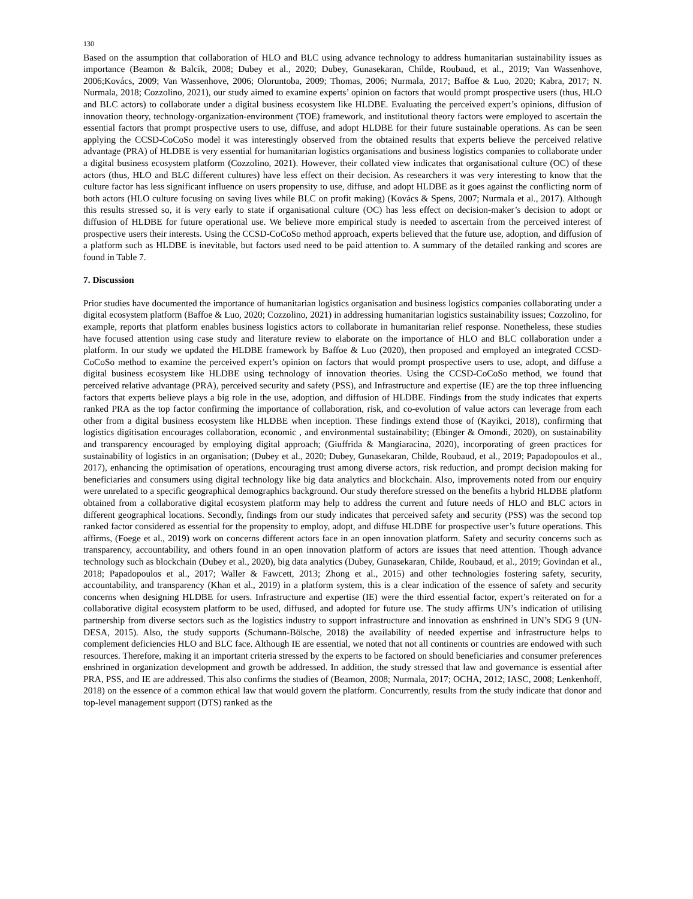130
Based on the assumption that collaboration of HLO and BLC using advance technology to address humanitarian sustainability issues as importance (Beamon & Balcik, 2008; Dubey et al., 2020; Dubey, Gunasekaran, Childe, Roubaud, et al., 2019; Van Wassenhove, 2006;Kovács, 2009; Van Wassenhove, 2006; Oloruntoba, 2009; Thomas, 2006; Nurmala, 2017; Baffoe & Luo, 2020; Kabra, 2017; N. Nurmala, 2018; Cozzolino, 2021), our study aimed to examine experts’ opinion on factors that would prompt prospective users (thus, HLO and BLC actors) to collaborate under a digital business ecosystem like HLDBE. Evaluating the perceived expert’s opinions, diffusion of innovation theory, technology-organization-environment (TOE) framework, and institutional theory factors were employed to ascertain the essential factors that prompt prospective users to use, diffuse, and adopt HLDBE for their future sustainable operations. As can be seen applying the CCSD-CoCoSo model it was interestingly observed from the obtained results that experts believe the perceived relative advantage (PRA) of HLDBE is very essential for humanitarian logistics organisations and business logistics companies to collaborate under a digital business ecosystem platform (Cozzolino, 2021). However, their collated view indicates that organisational culture (OC) of these actors (thus, HLO and BLC different cultures) have less effect on their decision. As researchers it was very interesting to know that the culture factor has less significant influence on users propensity to use, diffuse, and adopt HLDBE as it goes against the conflicting norm of both actors (HLO culture focusing on saving lives while BLC on profit making) (Kovács & Spens, 2007; Nurmala et al., 2017). Although this results stressed so, it is very early to state if organisational culture (OC) has less effect on decision-maker’s decision to adopt or diffusion of HLDBE for future operational use. We believe more empirical study is needed to ascertain from the perceived interest of prospective users their interests. Using the CCSD-CoCoSo method approach, experts believed that the future use, adoption, and diffusion of a platform such as HLDBE is inevitable, but factors used need to be paid attention to. A summary of the detailed ranking and scores are found in Table 7.
7. Discussion
Prior studies have documented the importance of humanitarian logistics organisation and business logistics companies collaborating under a digital ecosystem platform (Baffoe & Luo, 2020; Cozzolino, 2021) in addressing humanitarian logistics sustainability issues; Cozzolino, for example, reports that platform enables business logistics actors to collaborate in humanitarian relief response. Nonetheless, these studies have focused attention using case study and literature review to elaborate on the importance of HLO and BLC collaboration under a platform. In our study we updated the HLDBE framework by Baffoe & Luo (2020), then proposed and employed an integrated CCSD-CoCoSo method to examine the perceived expert’s opinion on factors that would prompt prospective users to use, adopt, and diffuse a digital business ecosystem like HLDBE using technology of innovation theories. Using the CCSD-CoCoSo method, we found that perceived relative advantage (PRA), perceived security and safety (PSS), and Infrastructure and expertise (IE) are the top three influencing factors that experts believe plays a big role in the use, adoption, and diffusion of HLDBE. Findings from the study indicates that experts ranked PRA as the top factor confirming the importance of collaboration, risk, and co-evolution of value actors can leverage from each other from a digital business ecosystem like HLDBE when inception. These findings extend those of (Kayikci, 2018), confirming that logistics digitisation encourages collaboration, economic , and environmental sustainability; (Ebinger & Omondi, 2020), on sustainability and transparency encouraged by employing digital approach; (Giuffrida & Mangiaracina, 2020), incorporating of green practices for sustainability of logistics in an organisation; (Dubey et al., 2020; Dubey, Gunasekaran, Childe, Roubaud, et al., 2019; Papadopoulos et al., 2017), enhancing the optimisation of operations, encouraging trust among diverse actors, risk reduction, and prompt decision making for beneficiaries and consumers using digital technology like big data analytics and blockchain. Also, improvements noted from our enquiry were unrelated to a specific geographical demographics background. Our study therefore stressed on the benefits a hybrid HLDBE platform obtained from a collaborative digital ecosystem platform may help to address the current and future needs of HLO and BLC actors in different geographical locations. Secondly, findings from our study indicates that perceived safety and security (PSS) was the second top ranked factor considered as essential for the propensity to employ, adopt, and diffuse HLDBE for prospective user’s future operations. This affirms, (Foege et al., 2019) work on concerns different actors face in an open innovation platform. Safety and security concerns such as transparency, accountability, and others found in an open innovation platform of actors are issues that need attention. Though advance technology such as blockchain (Dubey et al., 2020), big data analytics (Dubey, Gunasekaran, Childe, Roubaud, et al., 2019; Govindan et al., 2018; Papadopoulos et al., 2017; Waller & Fawcett, 2013; Zhong et al., 2015) and other technologies fostering safety, security, accountability, and transparency (Khan et al., 2019) in a platform system, this is a clear indication of the essence of safety and security concerns when designing HLDBE for users. Infrastructure and expertise (IE) were the third essential factor, expert’s reiterated on for a collaborative digital ecosystem platform to be used, diffused, and adopted for future use. The study affirms UN’s indication of utilising partnership from diverse sectors such as the logistics industry to support infrastructure and innovation as enshrined in UN’s SDG 9 (UN-DESA, 2015). Also, the study supports (Schumann-Bölsche, 2018) the availability of needed expertise and infrastructure helps to complement deficiencies HLO and BLC face. Although IE are essential, we noted that not all continents or countries are endowed with such resources. Therefore, making it an important criteria stressed by the experts to be factored on should beneficiaries and consumer preferences enshrined in organization development and growth be addressed. In addition, the study stressed that law and governance is essential after PRA, PSS, and IE are addressed. This also confirms the studies of (Beamon, 2008; Nurmala, 2017; OCHA, 2012; IASC, 2008; Lenkenhoff, 2018) on the essence of a common ethical law that would govern the platform. Concurrently, results from the study indicate that donor and top-level management support (DTS) ranked as the